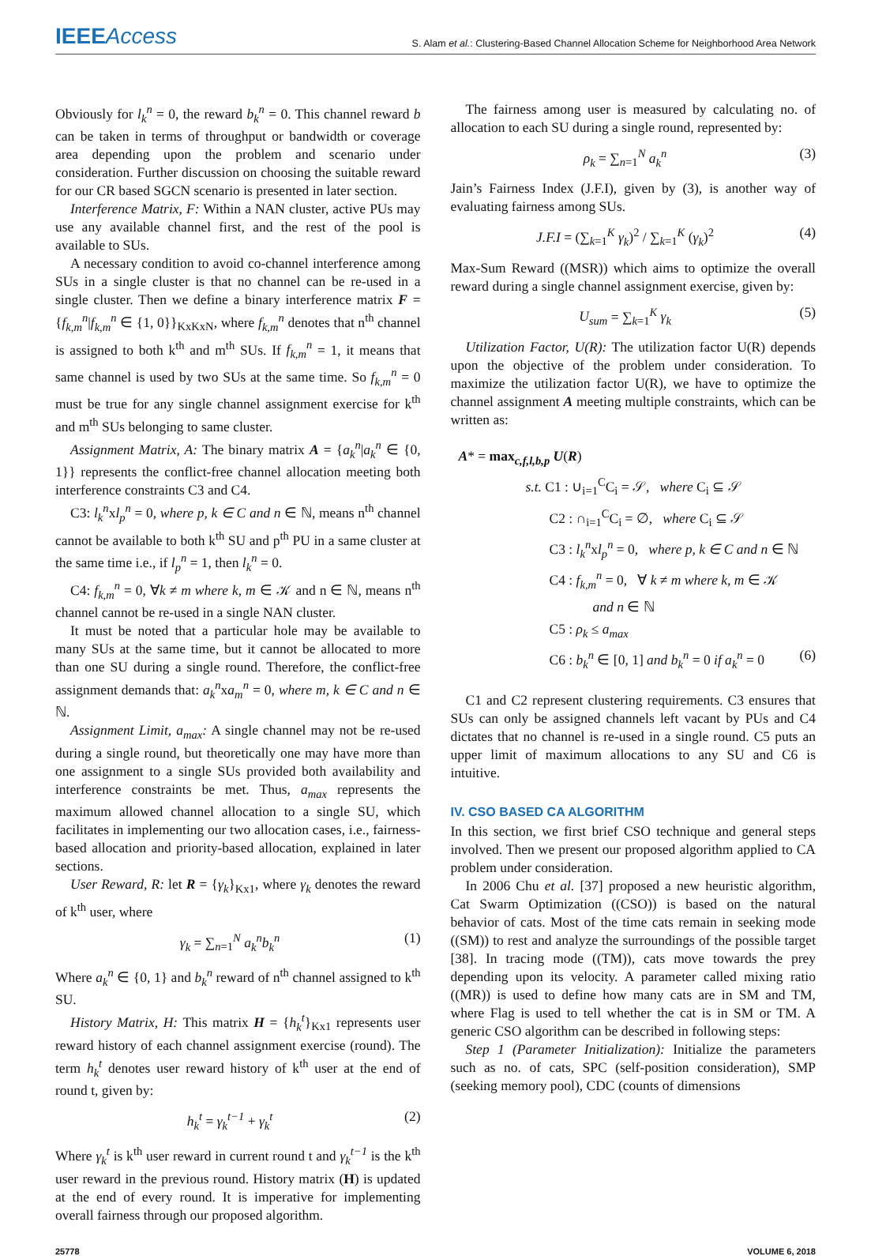IEEEAccess
S. Alam et al.: Clustering-Based Channel Allocation Scheme for Neighborhood Area Network
Obviously for l<sub>k</sub><sup>n</sup> = 0, the reward b<sub>k</sub><sup>n</sup> = 0. This channel reward b can be taken in terms of throughput or bandwidth or coverage area depending upon the problem and scenario under consideration. Further discussion on choosing the suitable reward for our CR based SGCN scenario is presented in later section.
Interference Matrix, F: Within a NAN cluster, active PUs may use any available channel first, and the rest of the pool is available to SUs.
A necessary condition to avoid co-channel interference among SUs in a single cluster is that no channel can be re-used in a single cluster. Then we define a binary interference matrix F = {f<sub>k,m</sub><sup>n</sup>|f<sub>k,m</sub><sup>n</sup> ∈ {1, 0}}<sub>KxKxN</sub>, where f<sub>k,m</sub><sup>n</sup> denotes that n<sup>th</sup> channel is assigned to both k<sup>th</sup> and m<sup>th</sup> SUs. If f<sub>k,m</sub><sup>n</sup> = 1, it means that same channel is used by two SUs at the same time. So f<sub>k,m</sub><sup>n</sup> = 0 must be true for any single channel assignment exercise for k<sup>th</sup> and m<sup>th</sup> SUs belonging to same cluster.
Assignment Matrix, A: The binary matrix A = {a<sub>k</sub><sup>n</sup>|a<sub>k</sub><sup>n</sup> ∈ {0, 1}} represents the conflict-free channel allocation meeting both interference constraints C3 and C4.
C3: l<sub>k</sub><sup>n</sup>xl<sub>p</sub><sup>n</sup> = 0, where p, k ∈ C and n ∈ ℕ, means n<sup>th</sup> channel cannot be available to both k<sup>th</sup> SU and p<sup>th</sup> PU in a same cluster at the same time i.e., if l<sub>p</sub><sup>n</sup> = 1, then l<sub>k</sub><sup>n</sup> = 0.
C4: f<sub>k,m</sub><sup>n</sup> = 0, ∀k ≠ m where k, m ∈ 𝒦 and n ∈ ℕ, means n<sup>th</sup> channel cannot be re-used in a single NAN cluster.
It must be noted that a particular hole may be available to many SUs at the same time, but it cannot be allocated to more than one SU during a single round. Therefore, the conflict-free assignment demands that: a<sub>k</sub><sup>n</sup>xa<sub>m</sub><sup>n</sup> = 0, where m, k ∈ C and n ∈ ℕ.
Assignment Limit, a<sub>max</sub>: A single channel may not be re-used during a single round, but theoretically one may have more than one assignment to a single SUs provided both availability and interference constraints be met. Thus, a<sub>max</sub> represents the maximum allowed channel allocation to a single SU, which facilitates in implementing our two allocation cases, i.e., fairness-based allocation and priority-based allocation, explained in later sections.
User Reward, R: let R = {γ<sub>k</sub>}<sub>Kx1</sub>, where γ<sub>k</sub> denotes the reward of k<sup>th</sup> user, where
γ<sub>k</sub> = ∑<sub>n=1</sub><sup>N</sup> a<sub>k</sub><sup>n</sup>b<sub>k</sub><sup>n</sup> (1)
Where a<sub>k</sub><sup>n</sup> ∈ {0, 1} and b<sub>k</sub><sup>n</sup> reward of n<sup>th</sup> channel assigned to k<sup>th</sup> SU.
History Matrix, H: This matrix H = {h<sub>k</sub><sup>t</sup>}<sub>Kx1</sub> represents user reward history of each channel assignment exercise (round). The term h<sub>k</sub><sup>t</sup> denotes user reward history of k<sup>th</sup> user at the end of round t, given by:
h<sub>k</sub><sup>t</sup> = γ<sub>k</sub><sup>t−1</sup> + γ<sub>k</sub><sup>t</sup> (2)
Where γ<sub>k</sub><sup>t</sup> is k<sup>th</sup> user reward in current round t and γ<sub>k</sub><sup>t−1</sup> is the k<sup>th</sup> user reward in the previous round. History matrix (H) is updated at the end of every round. It is imperative for implementing overall fairness through our proposed algorithm.
The fairness among user is measured by calculating no. of allocation to each SU during a single round, represented by:
ρ<sub>k</sub> = ∑<sub>n=1</sub><sup>N</sup> a<sub>k</sub><sup>n</sup> (3)
Jain’s Fairness Index (J.F.I), given by (3), is another way of evaluating fairness among SUs.
J.F.I = (∑<sub>k=1</sub><sup>K</sup> γ<sub>k</sub>)<sup>2</sup> / ∑<sub>k=1</sub><sup>K</sup> (γ<sub>k</sub>)<sup>2</sup> (4)
Max-Sum Reward ((MSR)) which aims to optimize the overall reward during a single channel assignment exercise, given by:
U<sub>sum</sub> = ∑<sub>k=1</sub><sup>K</sup> γ<sub>k</sub> (5)
Utilization Factor, U(R): The utilization factor U(R) depends upon the objective of the problem under consideration. To maximize the utilization factor U(R), we have to optimize the channel assignment A meeting multiple constraints, which can be written as:
A* = max<sub>c,f,l,b,p</sub> U(R)
s.t. C1 : ∪<sub>i=1</sub><sup>C</sup>C<sub>i</sub> = 𝒮, where C<sub>i</sub> ⊆ 𝒮
C2 : ∩<sub>i=1</sub><sup>C</sup>C<sub>i</sub> = ∅, where C<sub>i</sub> ⊆ 𝒮
C3 : l<sub>k</sub><sup>n</sup>xl<sub>p</sub><sup>n</sup> = 0, where p, k ∈ C and n ∈ ℕ
C4 : f<sub>k,m</sub><sup>n</sup> = 0, ∀ k ≠ m where k, m ∈ 𝒦
and n ∈ ℕ
C5 : ρ<sub>k</sub> ≤ a<sub>max</sub>
C6 : b<sub>k</sub><sup>n</sup> ∈ [0, 1] and b<sub>k</sub><sup>n</sup> = 0 if a<sub>k</sub><sup>n</sup> = 0 (6)
C1 and C2 represent clustering requirements. C3 ensures that SUs can only be assigned channels left vacant by PUs and C4 dictates that no channel is re-used in a single round. C5 puts an upper limit of maximum allocations to any SU and C6 is intuitive.
IV. CSO BASED CA ALGORITHM
In this section, we first brief CSO technique and general steps involved. Then we present our proposed algorithm applied to CA problem under consideration.
In 2006 Chu et al. [37] proposed a new heuristic algorithm, Cat Swarm Optimization ((CSO)) is based on the natural behavior of cats. Most of the time cats remain in seeking mode ((SM)) to rest and analyze the surroundings of the possible target [38]. In tracing mode ((TM)), cats move towards the prey depending upon its velocity. A parameter called mixing ratio ((MR)) is used to define how many cats are in SM and TM, where Flag is used to tell whether the cat is in SM or TM. A generic CSO algorithm can be described in following steps:
Step 1 (Parameter Initialization): Initialize the parameters such as no. of cats, SPC (self-position consideration), SMP (seeking memory pool), CDC (counts of dimensions
25778 VOLUME 6, 2018